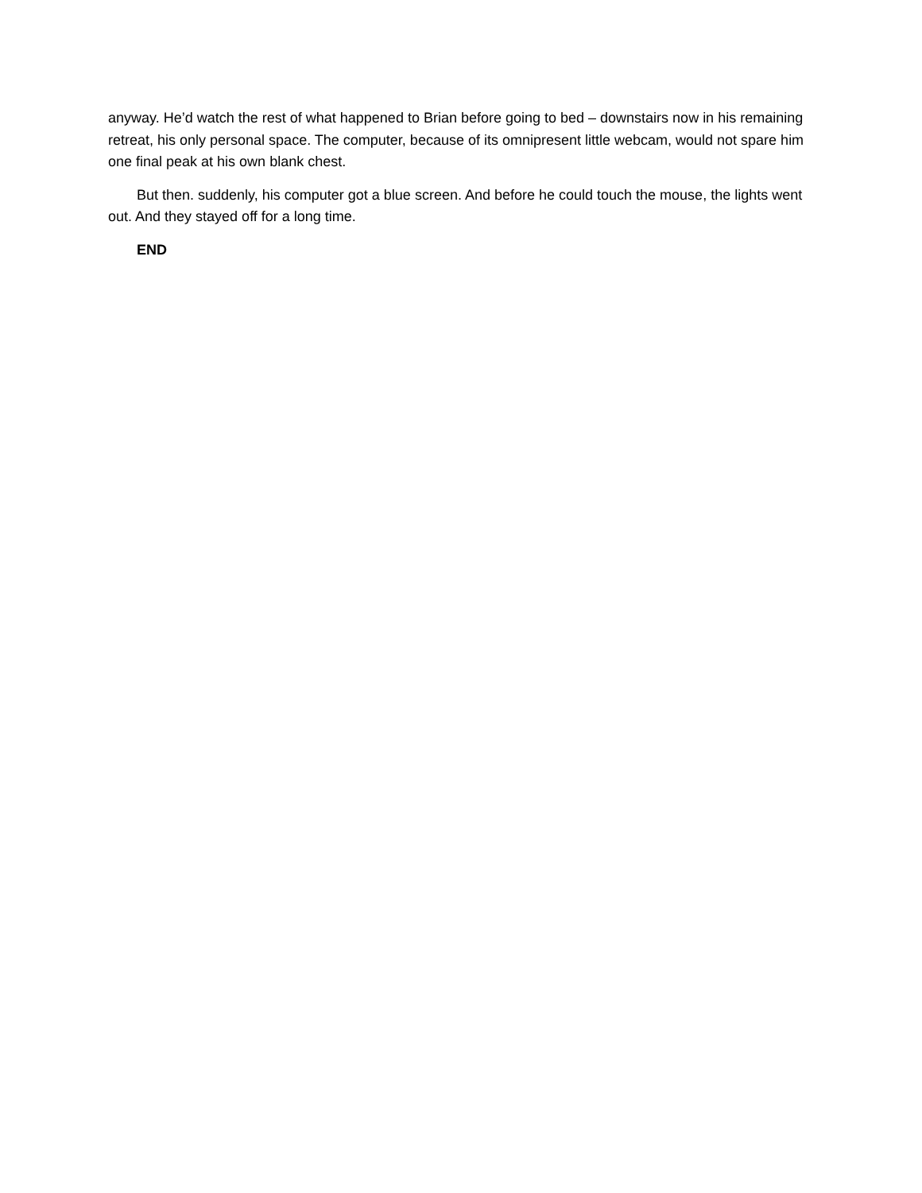anyway. He’d watch the rest of what happened to Brian before going to bed – downstairs now in his remaining retreat, his only personal space. The computer, because of its omnipresent little webcam, would not spare him one final peak at his own blank chest.
But then. suddenly, his computer got a blue screen. And before he could touch the mouse, the lights went out. And they stayed off for a long time.
END